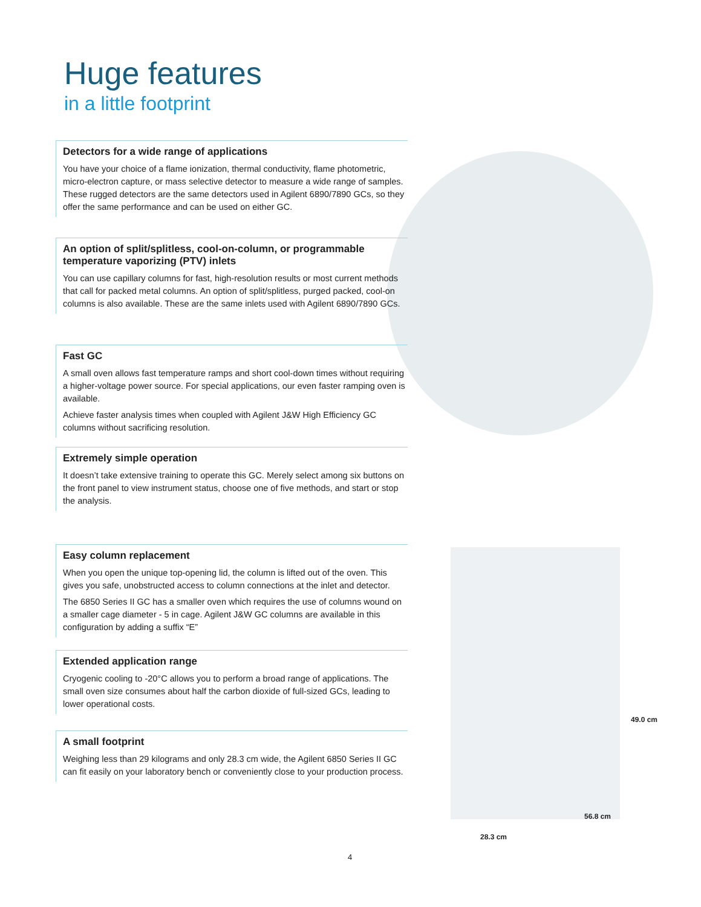Huge features
in a little footprint
Detectors for a wide range of applications
You have your choice of a flame ionization, thermal conductivity, flame photometric, micro-electron capture, or mass selective detector to measure a wide range of samples. These rugged detectors are the same detectors used in Agilent 6890/7890 GCs, so they offer the same performance and can be used on either GC.
An option of split/splitless, cool-on-column, or programmable temperature vaporizing (PTV) inlets
You can use capillary columns for fast, high-resolution results or most current methods that call for packed metal columns. An option of split/splitless, purged packed, cool-on columns is also available. These are the same inlets used with Agilent 6890/7890 GCs.
Fast GC
A small oven allows fast temperature ramps and short cool-down times without requiring a higher-voltage power source. For special applications, our even faster ramping oven is available.
Achieve faster analysis times when coupled with Agilent J&W High Efficiency GC columns without sacrificing resolution.
Extremely simple operation
It doesn’t take extensive training to operate this GC. Merely select among six buttons on the front panel to view instrument status, choose one of five methods, and start or stop the analysis.
Easy column replacement
When you open the unique top-opening lid, the column is lifted out of the oven. This gives you safe, unobstructed access to column connections at the inlet and detector.
The 6850 Series II GC has a smaller oven which requires the use of columns wound on a smaller cage diameter - 5 in cage. Agilent J&W GC columns are available in this configuration by adding a suffix “E”
Extended application range
Cryogenic cooling to -20°C allows you to perform a broad range of applications. The small oven size consumes about half the carbon dioxide of full-sized GCs, leading to lower operational costs.
A small footprint
Weighing less than 29 kilograms and only 28.3 cm wide, the Agilent 6850 Series II GC can fit easily on your laboratory bench or conveniently close to your production process.
49.0 cm
56.8 cm
28.3 cm
4